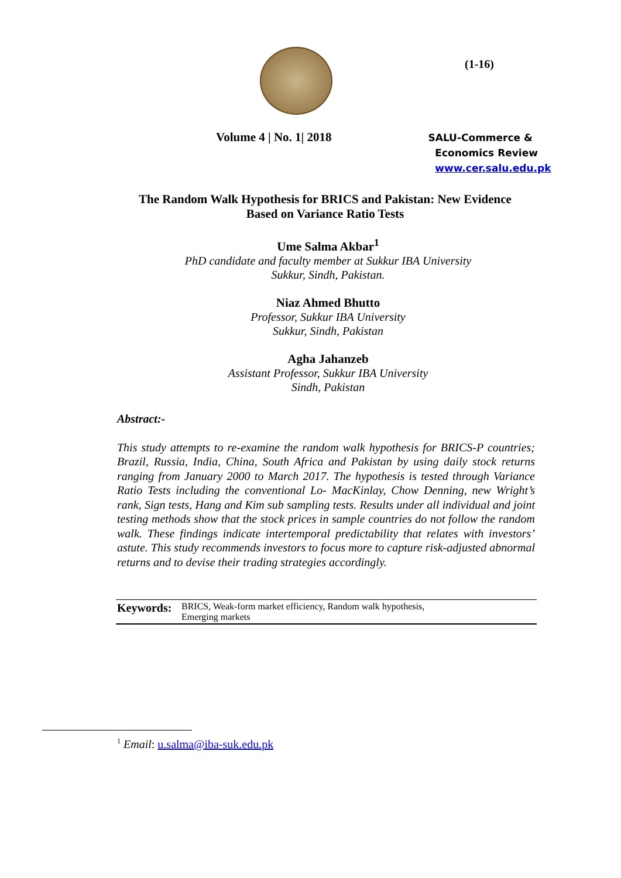(1-16)
Volume 4 | No. 1| 2018
SALU-Commerce &
Economics Review
www.cer.salu.edu.pk
The Random Walk Hypothesis for BRICS and Pakistan: New Evidence
Based on Variance Ratio Tests
Ume Salma Akbar<sup>1</sup>
PhD candidate and faculty member at Sukkur IBA University
Sukkur, Sindh, Pakistan.
Niaz Ahmed Bhutto
Professor, Sukkur IBA University
Sukkur, Sindh, Pakistan
Agha Jahanzeb
Assistant Professor, Sukkur IBA University
Sindh, Pakistan
Abstract:-
This study attempts to re-examine the random walk hypothesis for BRICS-P countries; Brazil, Russia, India, China, South Africa and Pakistan by using daily stock returns ranging from January 2000 to March 2017. The hypothesis is tested through Variance Ratio Tests including the conventional Lo- MacKinlay, Chow Denning, new Wright’s rank, Sign tests, Hang and Kim sub sampling tests. Results under all individual and joint testing methods show that the stock prices in sample countries do not follow the random walk. These findings indicate intertemporal predictability that relates with investors’ astute. This study recommends investors to focus more to capture risk-adjusted abnormal returns and to devise their trading strategies accordingly.
Keywords: BRICS, Weak-form market efficiency, Random walk hypothesis,
Emerging markets
<sup>1</sup> Email: u.salma@iba-suk.edu.pk